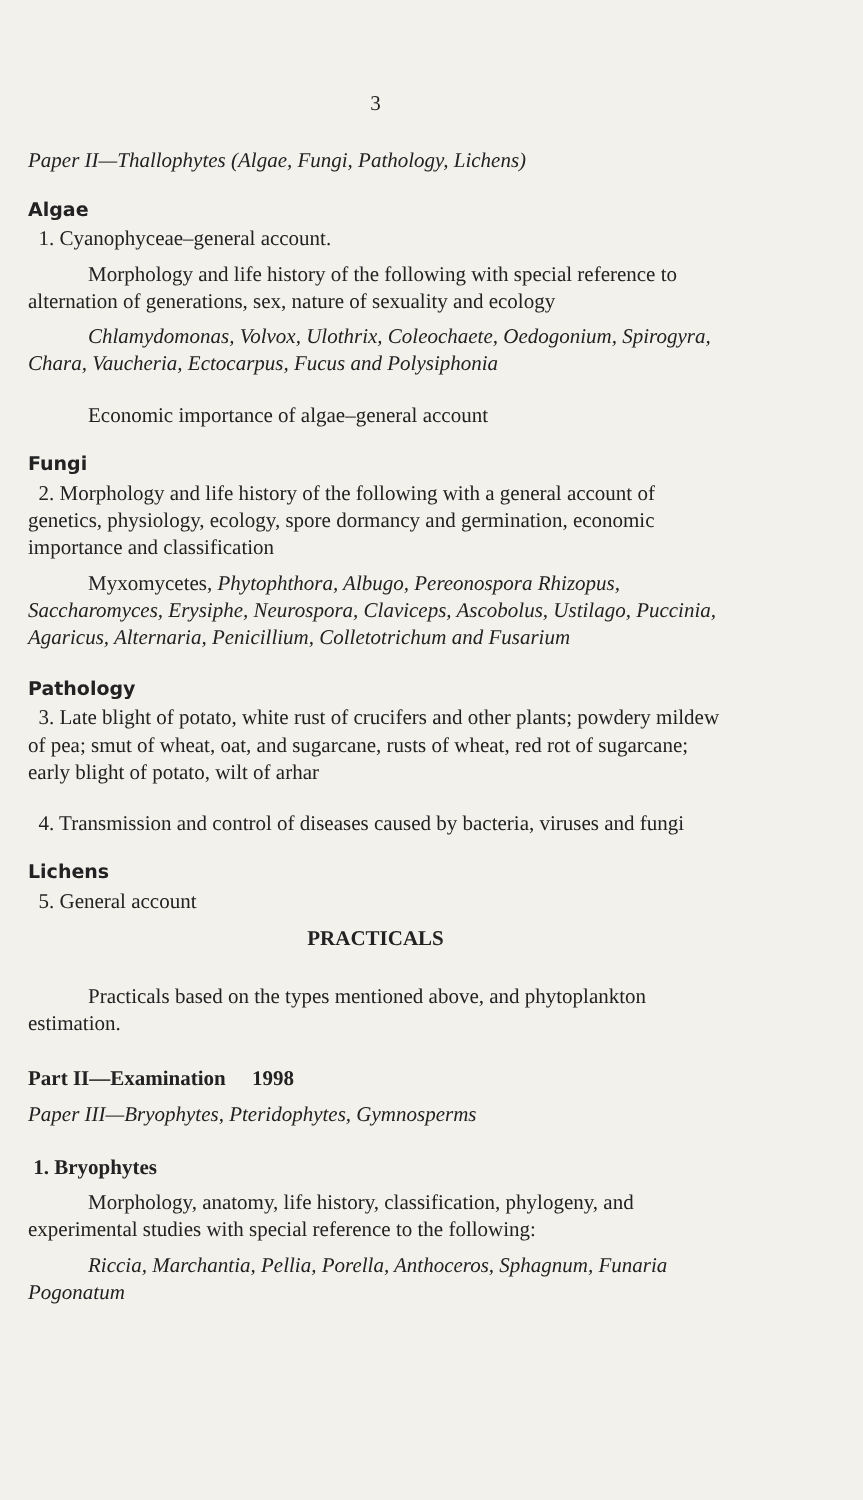3
Paper II—Thallophytes (Algae, Fungi, Pathology, Lichens)
Algae
1. Cyanophyceae–general account.
Morphology and life history of the following with special reference to alternation of generations, sex, nature of sexuality and ecology
Chlamydomonas, Volvox, Ulothrix, Coleochaete, Oedogonium, Spirogyra, Chara, Vaucheria, Ectocarpus, Fucus and Polysiphonia
Economic importance of algae–general account
Fungi
2. Morphology and life history of the following with a general account of genetics, physiology, ecology, spore dormancy and germination, economic importance and classification
Myxomycetes, Phytophthora, Albugo, Pereonospora Rhizopus, Saccharomyces, Erysiphe, Neurospora, Claviceps, Ascobolus, Ustilago, Puccinia, Agaricus, Alternaria, Penicillium, Colletotrichum and Fusarium
Pathology
3. Late blight of potato, white rust of crucifers and other plants; powdery mildew of pea; smut of wheat, oat, and sugarcane, rusts of wheat, red rot of sugarcane; early blight of potato, wilt of arhar
4. Transmission and control of diseases caused by bacteria, viruses and fungi
Lichens
5. General account
PRACTICALS
Practicals based on the types mentioned above, and phytoplankton estimation.
Part II—Examination 1998
Paper III—Bryophytes, Pteridophytes, Gymnosperms
1. Bryophytes
Morphology, anatomy, life history, classification, phylogeny, and experimental studies with special reference to the following:
Riccia, Marchantia, Pellia, Porella, Anthoceros, Sphagnum, Funaria Pogonatum